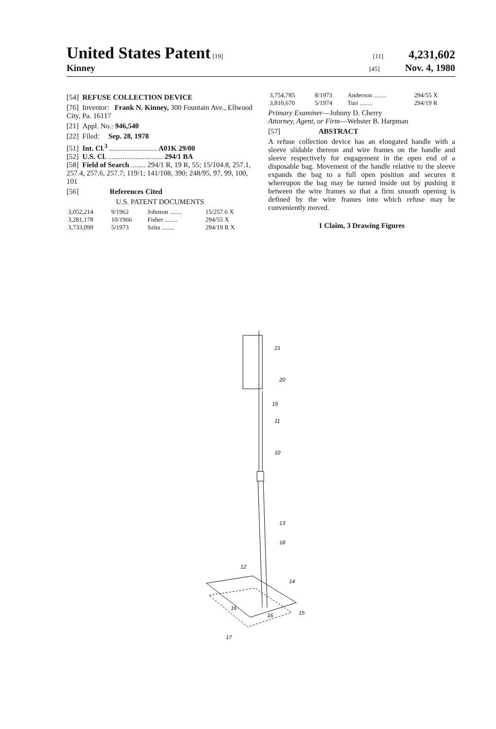United States Patent [19] [11] 4,231,602
Kinney
[45] Nov. 4, 1980
[54] REFUSE COLLECTION DEVICE
[76] Inventor: Frank N. Kinney, 300 Fountain Ave., Ellwood City, Pa. 16117
[21] Appl. No.: 946,540
[22] Filed: Sep. 28, 1978
[51] Int. Cl.<sup>3</sup> .......................... A01K 29/00
[52] U.S. Cl. .............................. 294/1 BA
[58] Field of Search ........ 294/1 R, 19 R, 55; 15/104.8, 257.1, 257.4, 257.6, 257.7; 119/1; 141/108, 390; 248/95, 97, 99, 100, 101
[56] References Cited
U.S. PATENT DOCUMENTS
| 3,052,214 | 9/1962 | Johnson ........ | 15/257.6 X |
| 3,281,178 | 10/1966 | Fisher ........ | 294/55 X |
| 3,733,099 | 5/1973 | Szita ........ | 294/19 R X |
| 3,754,785 | 8/1973 | Anderson ........ | 294/55 X |
| 3,810,670 | 5/1974 | Turi ........ | 294/19 R |
Primary Examiner—Johnny D. Cherry
Attorney, Agent, or Firm—Webster B. Harpman
[57] ABSTRACT
A refuse collection device has an elongated handle with a sleeve slidable thereon and wire frames on the handle and sleeve respectively for engagement in the open end of a disposable bag. Movement of the handle relative to the sleeve expands the bag to a full open position and secures it whereupon the bag may be turned inside out by pushing it between the wire frames so that a firm smooth opening is defined by the wire frames into which refuse may be conveniently moved.
1 Claim, 3 Drawing Figures
21
20
19
11
10
13
18
12
14
15
16
16
17